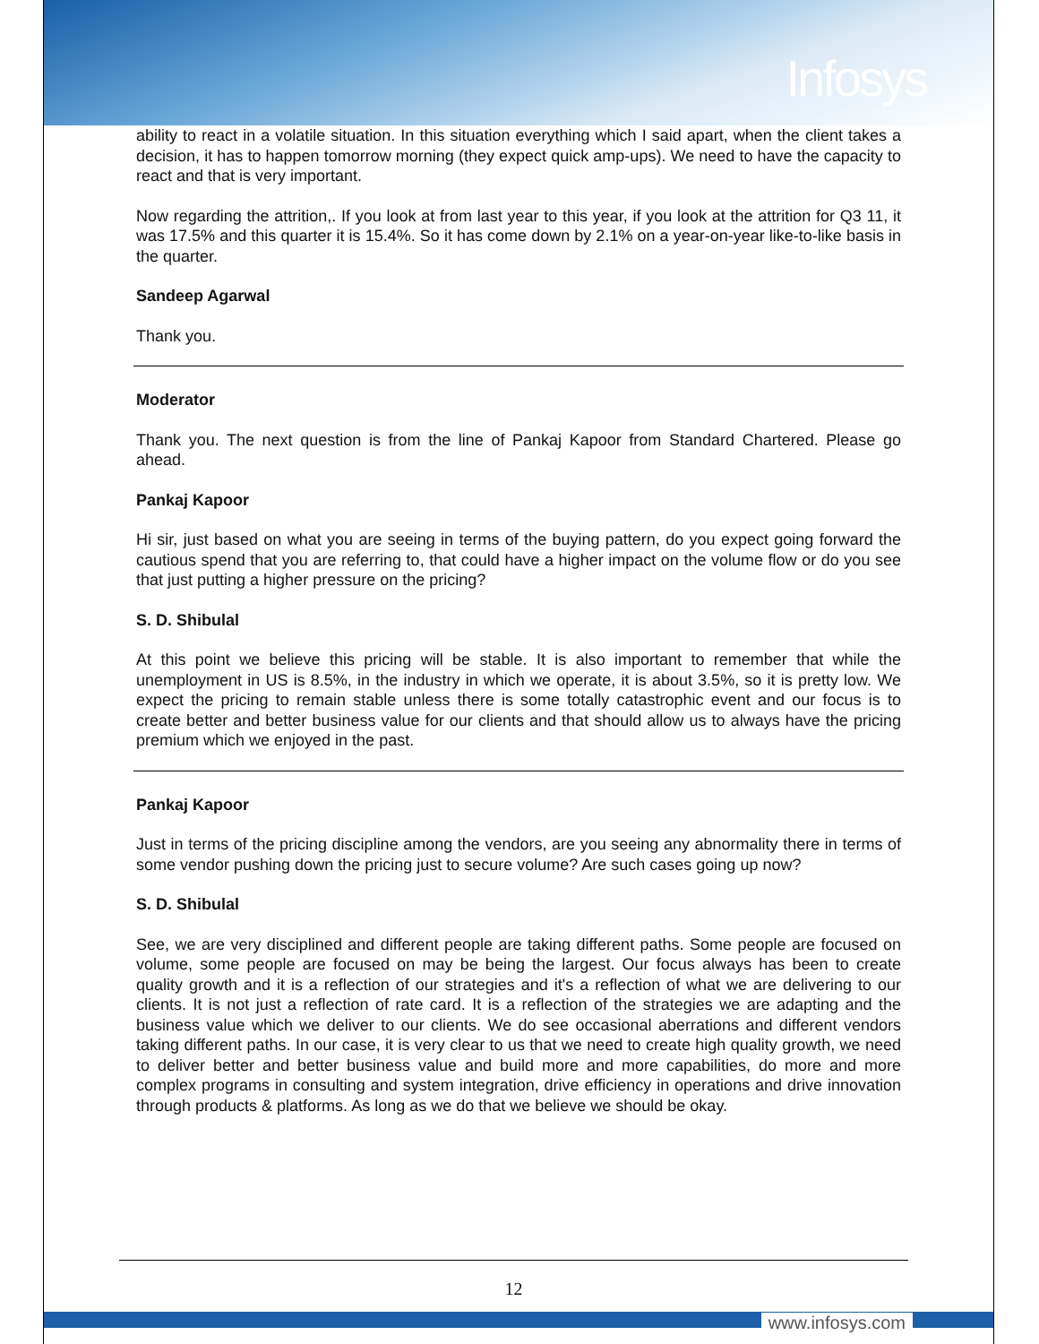Infosys
ability to react in a volatile situation. In this situation everything which I said apart, when the client takes a decision, it has to happen tomorrow morning (they expect quick amp-ups). We need to have the capacity to react and that is very important.
Now regarding the attrition,. If you look at from last year to this year, if you look at the attrition for Q3 11, it was 17.5% and this quarter it is 15.4%. So it has come down by 2.1% on a year-on-year like-to-like basis in the quarter.
Sandeep Agarwal
Thank you.
Moderator
Thank you. The next question is from the line of Pankaj Kapoor from Standard Chartered. Please go ahead.
Pankaj Kapoor
Hi sir, just based on what you are seeing in terms of the buying pattern, do you expect going forward the cautious spend that you are referring to, that could have a higher impact on the volume flow or do you see that just putting a higher pressure on the pricing?
S. D. Shibulal
At this point we believe this pricing will be stable. It is also important to remember that while the unemployment in US is 8.5%, in the industry in which we operate, it is about 3.5%, so it is pretty low. We expect the pricing to remain stable unless there is some totally catastrophic event and our focus is to create better and better business value for our clients and that should allow us to always have the pricing premium which we enjoyed in the past.
Pankaj Kapoor
Just in terms of the pricing discipline among the vendors, are you seeing any abnormality there in terms of some vendor pushing down the pricing just to secure volume? Are such cases going up now?
S. D. Shibulal
See, we are very disciplined and different people are taking different paths. Some people are focused on volume, some people are focused on may be being the largest. Our focus always has been to create quality growth and it is a reflection of our strategies and it's a reflection of what we are delivering to our clients. It is not just a reflection of rate card. It is a reflection of the strategies we are adapting and the business value which we deliver to our clients. We do see occasional aberrations and different vendors taking different paths. In our case, it is very clear to us that we need to create high quality growth, we need to deliver better and better business value and build more and more capabilities, do more and more complex programs in consulting and system integration, drive efficiency in operations and drive innovation through products & platforms. As long as we do that we believe we should be okay.
12
www.infosys.com